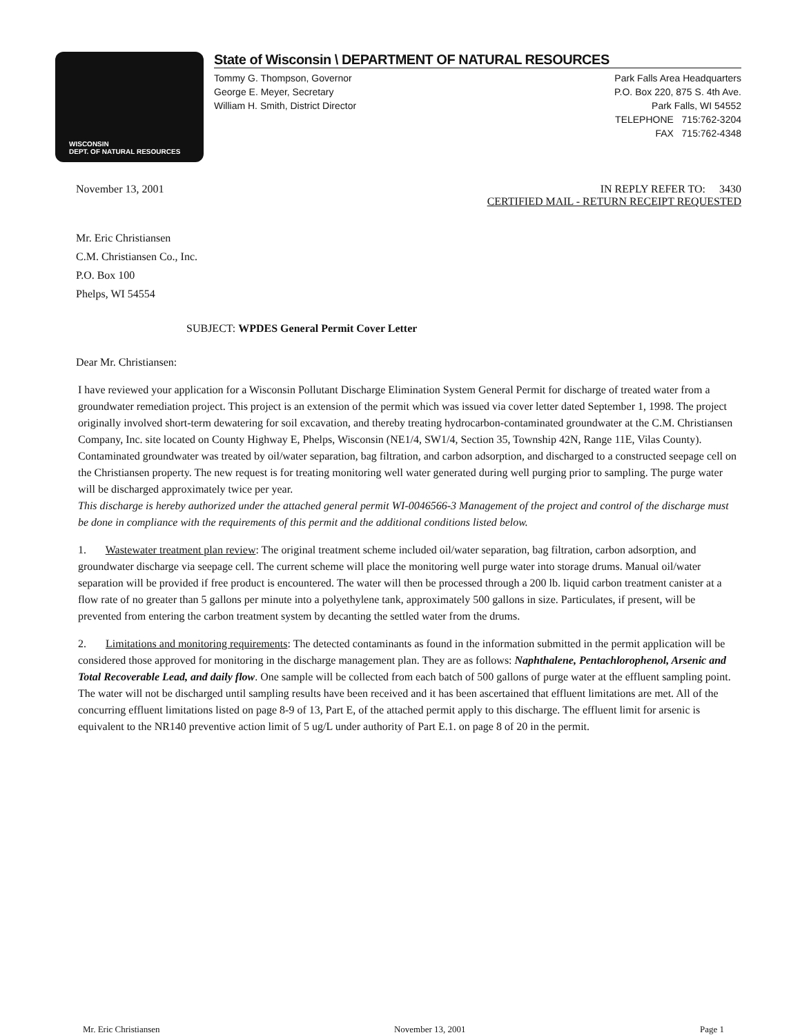WISCONSIN
DEPT. OF NATURAL RESOURCES
State of Wisconsin \ DEPARTMENT OF NATURAL RESOURCES
Tommy G. Thompson, Governor
George E. Meyer, Secretary
William H. Smith, District Director
Park Falls Area Headquarters
P.O. Box 220, 875 S. 4th Ave.
Park Falls, WI 54552
TELEPHONE 715:762-3204
FAX 715:762-4348
November 13, 2001 IN REPLY REFER TO: 3430
CERTIFIED MAIL - RETURN RECEIPT REQUESTED
Mr. Eric Christiansen
C.M. Christiansen Co., Inc.
P.O. Box 100
Phelps, WI 54554
SUBJECT: WPDES General Permit Cover Letter
Dear Mr. Christiansen:
I have reviewed your application for a Wisconsin Pollutant Discharge Elimination System General Permit for discharge of treated water from a groundwater remediation project. This project is an extension of the permit which was issued via cover letter dated September 1, 1998. The project originally involved short-term dewatering for soil excavation, and thereby treating hydrocarbon-contaminated groundwater at the C.M. Christiansen Company, Inc. site located on County Highway E, Phelps, Wisconsin (NE1/4, SW1/4, Section 35, Township 42N, Range 11E, Vilas County). Contaminated groundwater was treated by oil/water separation, bag filtration, and carbon adsorption, and discharged to a constructed seepage cell on the Christiansen property. The new request is for treating monitoring well water generated during well purging prior to sampling. The purge water will be discharged approximately twice per year.
This discharge is hereby authorized under the attached general permit WI-0046566-3 Management of the project and control of the discharge must be done in compliance with the requirements of this permit and the additional conditions listed below.
1. Wastewater treatment plan review: The original treatment scheme included oil/water separation, bag filtration, carbon adsorption, and groundwater discharge via seepage cell. The current scheme will place the monitoring well purge water into storage drums. Manual oil/water separation will be provided if free product is encountered. The water will then be processed through a 200 lb. liquid carbon treatment canister at a flow rate of no greater than 5 gallons per minute into a polyethylene tank, approximately 500 gallons in size. Particulates, if present, will be prevented from entering the carbon treatment system by decanting the settled water from the drums.
2. Limitations and monitoring requirements: The detected contaminants as found in the information submitted in the permit application will be considered those approved for monitoring in the discharge management plan. They are as follows: Naphthalene, Pentachlorophenol, Arsenic and Total Recoverable Lead, and daily flow. One sample will be collected from each batch of 500 gallons of purge water at the effluent sampling point. The water will not be discharged until sampling results have been received and it has been ascertained that effluent limitations are met. All of the concurring effluent limitations listed on page 8-9 of 13, Part E, of the attached permit apply to this discharge. The effluent limit for arsenic is equivalent to the NR140 preventive action limit of 5 ug/L under authority of Part E.1. on page 8 of 20 in the permit.
Mr. Eric Christiansen November 13, 2001 Page 1